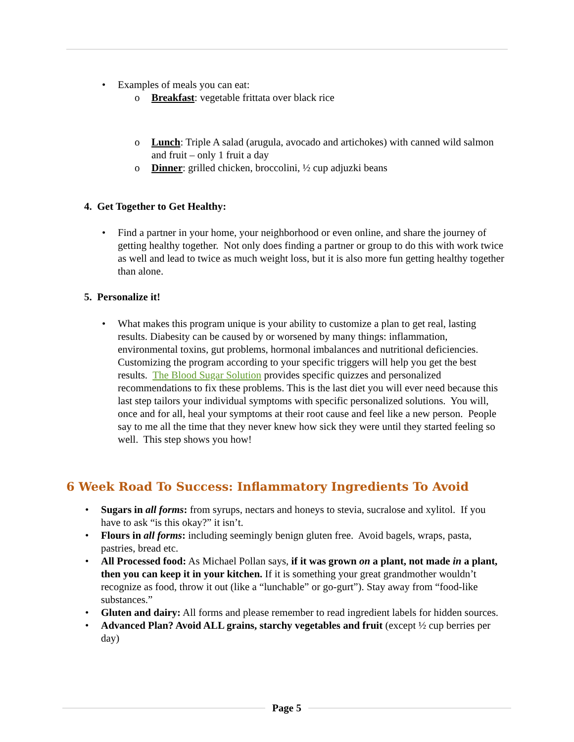Examples of meals you can eat:
o Breakfast: vegetable frittata over black rice
o Lunch: Triple A salad (arugula, avocado and artichokes) with canned wild salmon and fruit – only 1 fruit a day
o Dinner: grilled chicken, broccolini, ½ cup adjuzki beans
4. Get Together to Get Healthy:
Find a partner in your home, your neighborhood or even online, and share the journey of getting healthy together. Not only does finding a partner or group to do this with work twice as well and lead to twice as much weight loss, but it is also more fun getting healthy together than alone.
5. Personalize it!
What makes this program unique is your ability to customize a plan to get real, lasting results. Diabesity can be caused by or worsened by many things: inflammation, environmental toxins, gut problems, hormonal imbalances and nutritional deficiencies. Customizing the program according to your specific triggers will help you get the best results. The Blood Sugar Solution provides specific quizzes and personalized recommendations to fix these problems. This is the last diet you will ever need because this last step tailors your individual symptoms with specific personalized solutions. You will, once and for all, heal your symptoms at their root cause and feel like a new person. People say to me all the time that they never knew how sick they were until they started feeling so well. This step shows you how!
6 Week Road To Success: Inflammatory Ingredients To Avoid
Sugars in all forms: from syrups, nectars and honeys to stevia, sucralose and xylitol. If you have to ask “is this okay?” it isn’t.
Flours in all forms: including seemingly benign gluten free. Avoid bagels, wraps, pasta, pastries, bread etc.
All Processed food: As Michael Pollan says, if it was grown on a plant, not made in a plant, then you can keep it in your kitchen. If it is something your great grandmother wouldn’t recognize as food, throw it out (like a “lunchable” or go-gurt”). Stay away from “food-like substances.”
Gluten and dairy: All forms and please remember to read ingredient labels for hidden sources.
Advanced Plan? Avoid ALL grains, starchy vegetables and fruit (except ½ cup berries per day)
Page 5